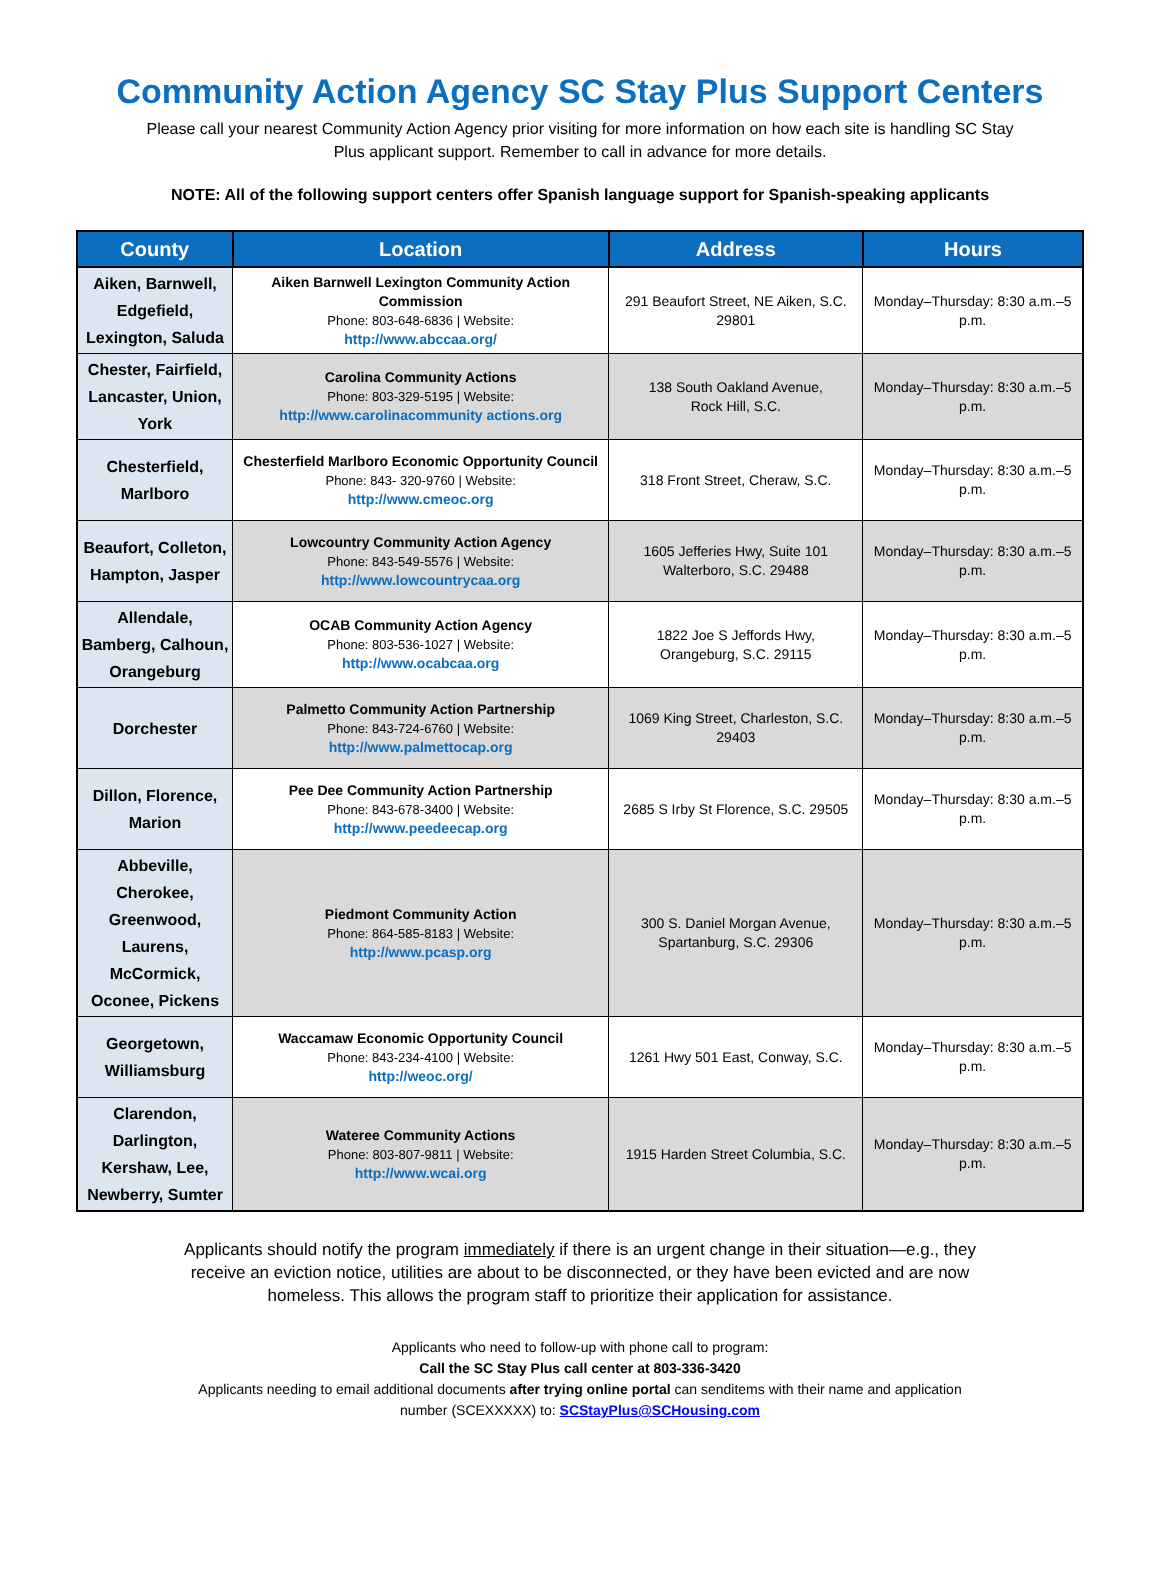Community Action Agency SC Stay Plus Support Centers
Please call your nearest Community Action Agency prior visiting for more information on how each site is handling SC Stay Plus applicant support. Remember to call in advance for more details.
NOTE: All of the following support centers offer Spanish language support for Spanish-speaking applicants
| County | Location | Address | Hours |
| --- | --- | --- | --- |
| Aiken, Barnwell, Edgefield, Lexington, Saluda | Aiken Barnwell Lexington Community Action Commission Phone: 803-648-6836 / Website: http://www.abccaa.org/ | 291 Beaufort Street, NE Aiken, S.C. 29801 | Monday–Thursday: 8:30 a.m.–5 p.m. |
| Chester, Fairfield, Lancaster, Union, York | Carolina Community Actions Phone: 803-329-5195 / Website: http://www.carolinacommunity actions.org | 138 South Oakland Avenue, Rock Hill, S.C. | Monday–Thursday: 8:30 a.m.–5 p.m. |
| Chesterfield, Marlboro | Chesterfield Marlboro Economic Opportunity Council Phone: 843- 320-9760 / Website: http://www.cmeoc.org | 318 Front Street, Cheraw, S.C. | Monday–Thursday: 8:30 a.m.–5 p.m. |
| Beaufort, Colleton, Hampton, Jasper | Lowcountry Community Action Agency Phone: 843-549-5576 / Website: http://www.lowcountrycaa.org | 1605 Jefferies Hwy, Suite 101 Walterboro, S.C. 29488 | Monday–Thursday: 8:30 a.m.–5 p.m. |
| Allendale, Bamberg, Calhoun, Orangeburg | OCAB Community Action Agency Phone: 803-536-1027 / Website: http://www.ocabcaa.org | 1822 Joe S Jeffords Hwy, Orangeburg, S.C. 29115 | Monday–Thursday: 8:30 a.m.–5 p.m. |
| Dorchester | Palmetto Community Action Partnership Phone: 843-724-6760 / Website: http://www.palmettocap.org | 1069 King Street, Charleston, S.C. 29403 | Monday–Thursday: 8:30 a.m.–5 p.m. |
| Dillon, Florence, Marion | Pee Dee Community Action Partnership Phone: 843-678-3400 / Website: http://www.peedeecap.org | 2685 S Irby St Florence, S.C. 29505 | Monday–Thursday: 8:30 a.m.–5 p.m. |
| Abbeville, Cherokee, Greenwood, Laurens, McCormick, Oconee, Pickens | Piedmont Community Action Phone: 864-585-8183 / Website: http://www.pcasp.org | 300 S. Daniel Morgan Avenue, Spartanburg, S.C. 29306 | Monday–Thursday: 8:30 a.m.–5 p.m. |
| Georgetown, Williamsburg | Waccamaw Economic Opportunity Council Phone: 843-234-4100 / Website: http://weoc.org/ | 1261 Hwy 501 East, Conway, S.C. | Monday–Thursday: 8:30 a.m.–5 p.m. |
| Clarendon, Darlington, Kershaw, Lee, Newberry, Sumter | Wateree Community Actions Phone: 803-807-9811 / Website: http://www.wcai.org | 1915 Harden Street Columbia, S.C. | Monday–Thursday: 8:30 a.m.–5 p.m. |
Applicants should notify the program immediately if there is an urgent change in their situation—e.g., they receive an eviction notice, utilities are about to be disconnected, or they have been evicted and are now homeless. This allows the program staff to prioritize their application for assistance.
Applicants who need to follow-up with phone call to program:
Call the SC Stay Plus call center at 803-336-3420
Applicants needing to email additional documents after trying online portal can senditems with their name and application number (SCEXXXXX) to: SCStayPlus@SCHousing.com